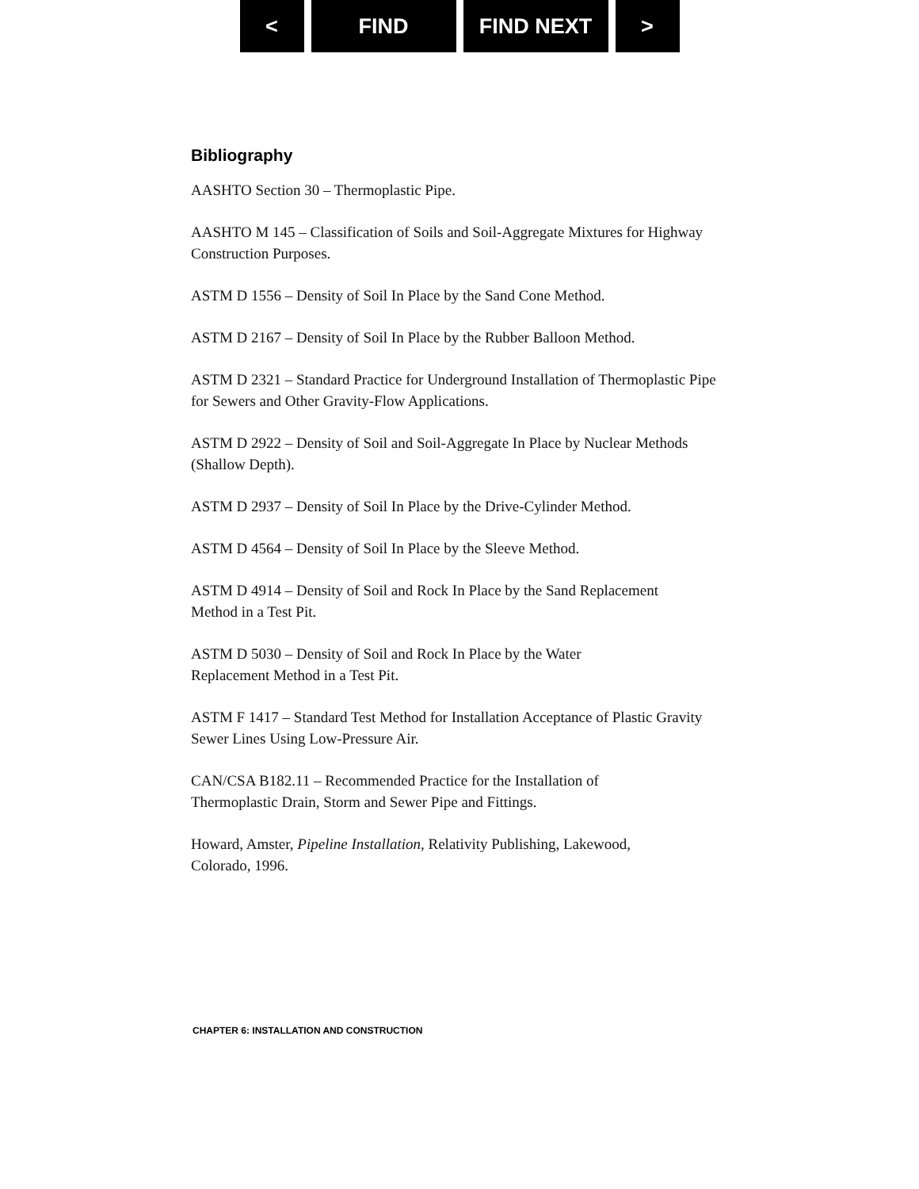< FIND FIND NEXT >
Bibliography
AASHTO Section 30 – Thermoplastic Pipe.
AASHTO M 145 – Classification of Soils and Soil-Aggregate Mixtures for Highway Construction Purposes.
ASTM D 1556 – Density of Soil In Place by the Sand Cone Method.
ASTM D 2167 – Density of Soil In Place by the Rubber Balloon Method.
ASTM D 2321 – Standard Practice for Underground Installation of Thermoplastic Pipe for Sewers and Other Gravity-Flow Applications.
ASTM D 2922 – Density of Soil and Soil-Aggregate In Place by Nuclear Methods (Shallow Depth).
ASTM D 2937 – Density of Soil In Place by the Drive-Cylinder Method.
ASTM D 4564 – Density of Soil In Place by the Sleeve Method.
ASTM D 4914 – Density of Soil and Rock In Place by the Sand Replacement
Method in a Test Pit.
ASTM D 5030 – Density of Soil and Rock In Place by the Water
Replacement Method in a Test Pit.
ASTM F 1417 – Standard Test Method for Installation Acceptance of Plastic Gravity Sewer Lines Using Low-Pressure Air.
CAN/CSA B182.11 – Recommended Practice for the Installation of
Thermoplastic Drain, Storm and Sewer Pipe and Fittings.
Howard, Amster, Pipeline Installation, Relativity Publishing, Lakewood,
Colorado, 1996.
CHAPTER 6: INSTALLATION AND CONSTRUCTION